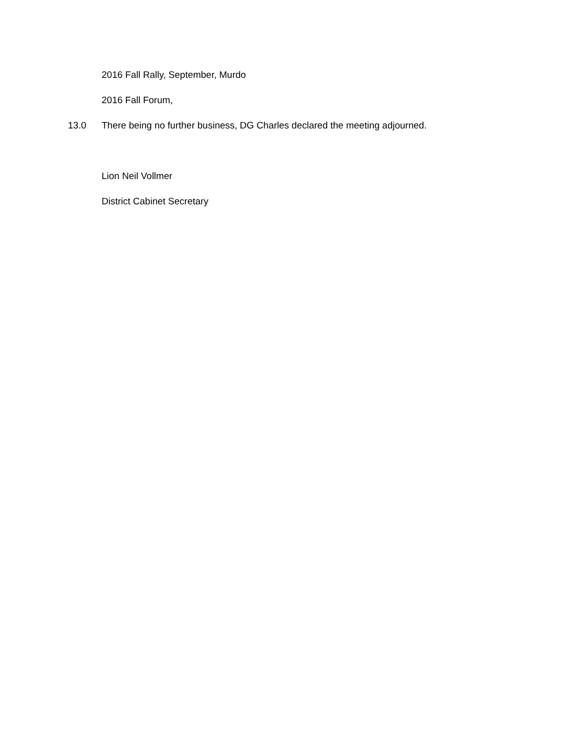2016 Fall Rally, September, Murdo
2016 Fall Forum,
13.0 There being no further business, DG Charles declared the meeting adjourned.
Lion Neil Vollmer
District Cabinet Secretary